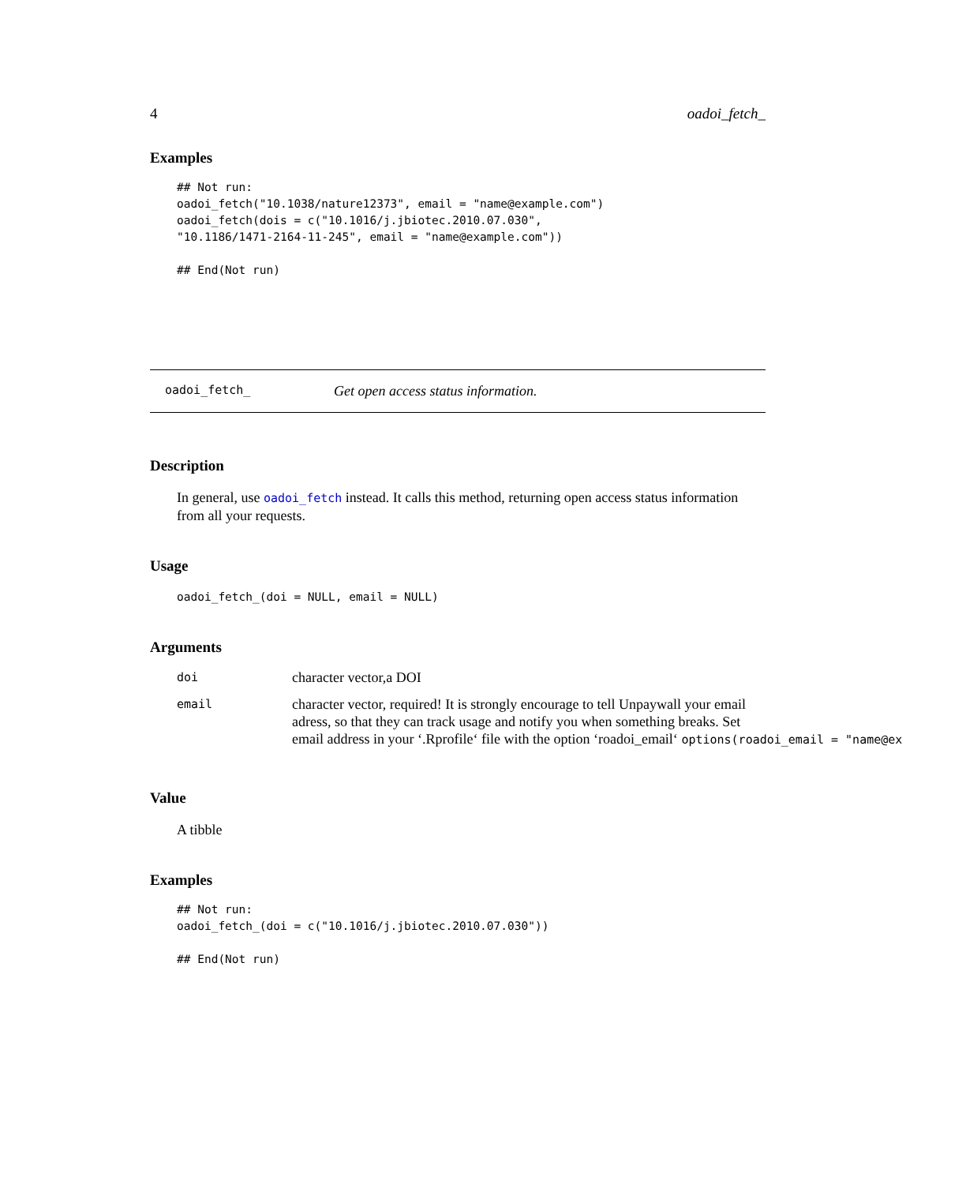4 oadoi_fetch_
Examples
## Not run:
oadoi_fetch("10.1038/nature12373", email = "name@example.com")
oadoi_fetch(dois = c("10.1016/j.jbiotec.2010.07.030",
"10.1186/1471-2164-11-245", email = "name@example.com"))

## End(Not run)
oadoi_fetch_ Get open access status information.
Description
In general, use oadoi_fetch instead. It calls this method, returning open access status information from all your requests.
Usage
oadoi_fetch_(doi = NULL, email = NULL)
Arguments
| doi | character vector,a DOI |
| email | character vector, required! It is strongly encourage to tell Unpaywall your email adress, so that they can track usage and notify you when something breaks. Set email address in your ‘.Rprofile‘ file with the option ‘roadoi_email‘ options(roadoi_email = "name@ex |
Value
A tibble
Examples
## Not run:
oadoi_fetch_(doi = c("10.1016/j.jbiotec.2010.07.030"))

## End(Not run)